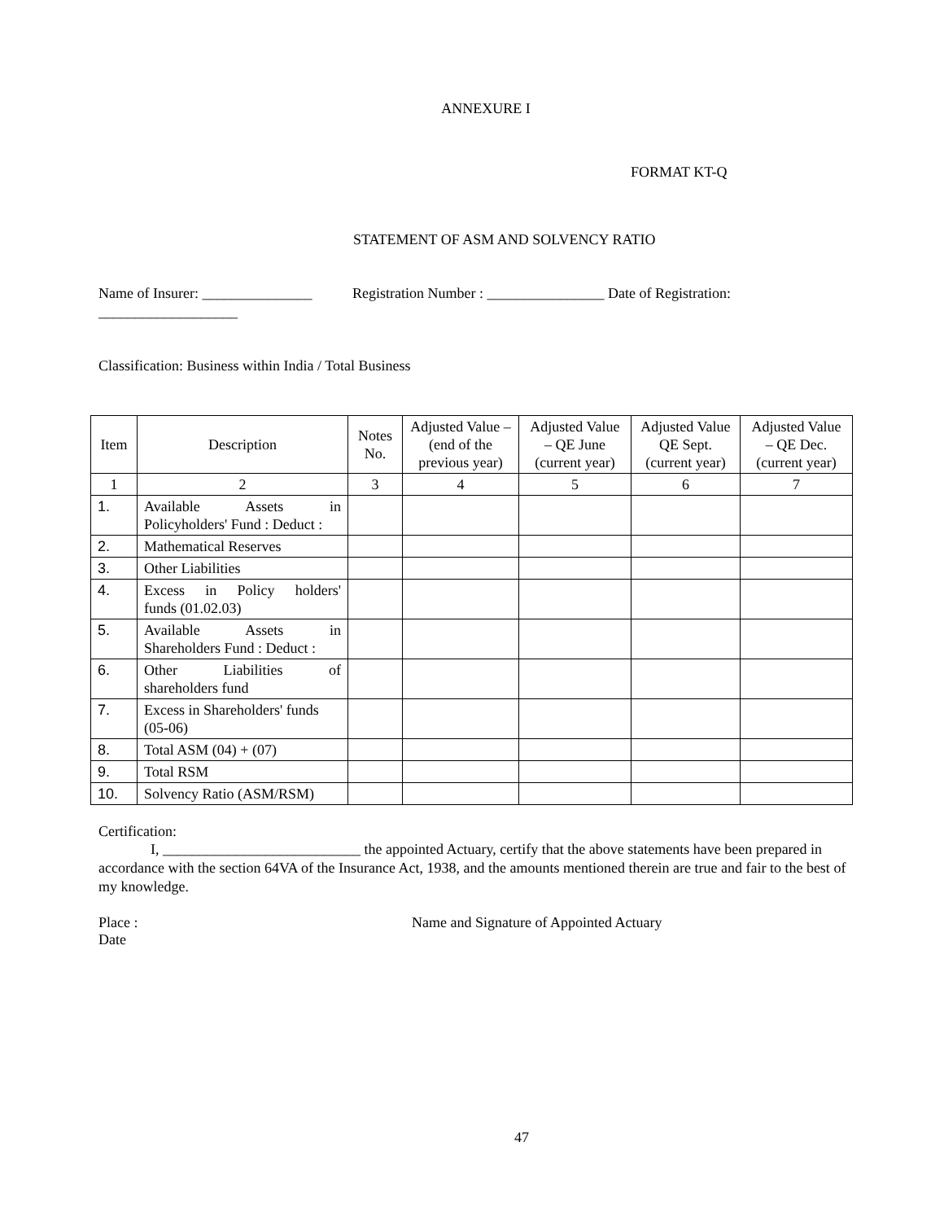ANNEXURE I
FORMAT KT-Q
STATEMENT OF ASM AND SOLVENCY RATIO
Name of Insurer: _______________ Registration Number : ________________ Date of Registration:
___________________
Classification: Business within India / Total Business
| Item | Description | Notes No. | Adjusted Value – (end of the previous year) | Adjusted Value – QE June (current year) | Adjusted Value QE Sept.(current year) | Adjusted Value – QE Dec. (current year) |
| --- | --- | --- | --- | --- | --- | --- |
| 1 | 2 | 3 | 4 | 5 | 6 | 7 |
| 1. | Available Assets in Policyholders' Fund : Deduct : | | | | | |
| 2. | Mathematical Reserves | | | | | |
| 3. | Other Liabilities | | | | | |
| 4. | Excess in Policy holders' funds (01.02.03) | | | | | |
| 5. | Available Assets in Shareholders Fund : Deduct : | | | | | |
| 6. | Other Liabilities of shareholders fund | | | | | |
| 7. | Excess in Shareholders' funds (05-06) | | | | | |
| 8. | Total ASM (04) + (07) | | | | | |
| 9. | Total RSM | | | | | |
| 10. | Solvency Ratio (ASM/RSM) | | | | | |
Certification:
I, ___________________________ the appointed Actuary, certify that the above statements have been prepared in accordance with the section 64VA of the Insurance Act, 1938, and the amounts mentioned therein are true and fair to the best of my knowledge.
Place :
Date
Name and Signature of Appointed Actuary
47